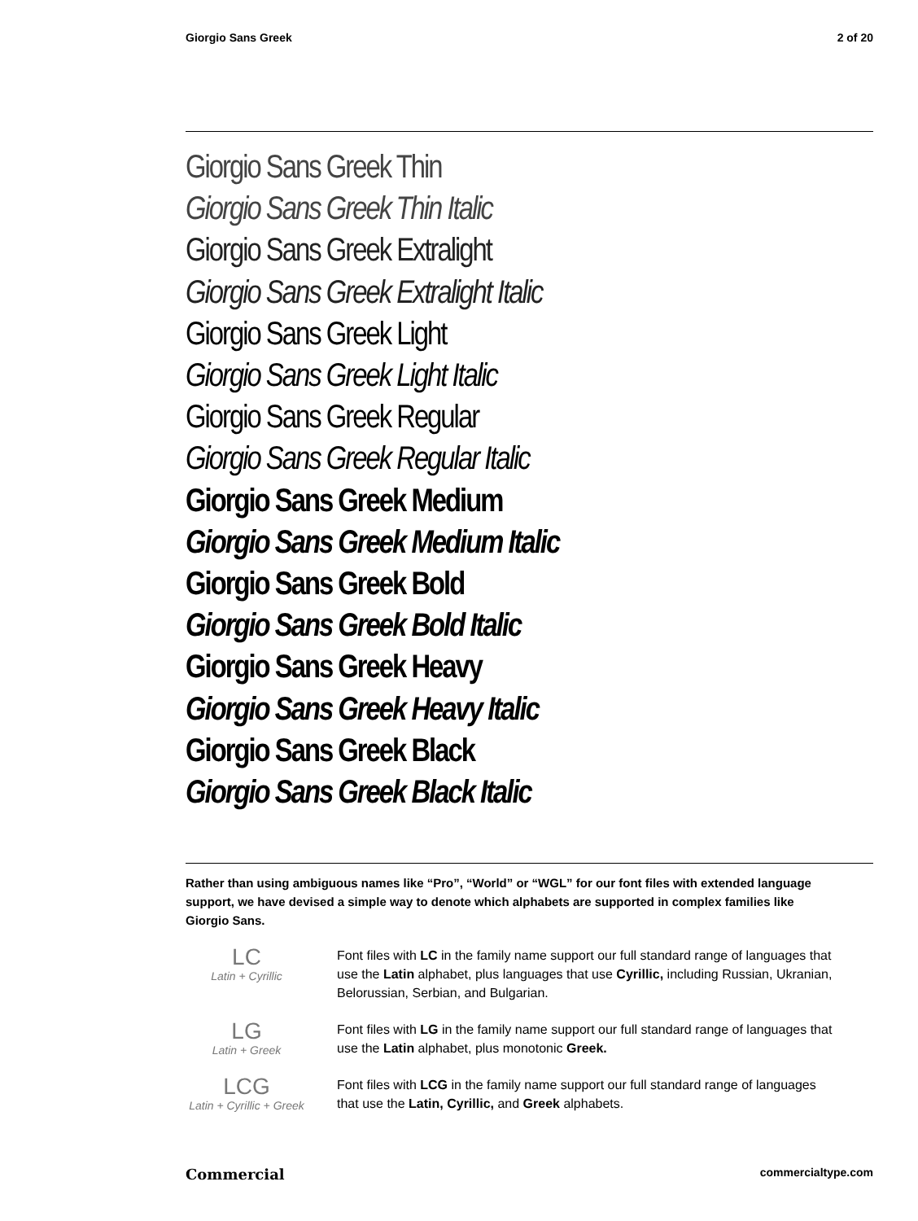Giorgio Sans Greek 2 of 20
Giorgio Sans Greek Thin
Giorgio Sans Greek Thin Italic
Giorgio Sans Greek Extralight
Giorgio Sans Greek Extralight Italic
Giorgio Sans Greek Light
Giorgio Sans Greek Light Italic
Giorgio Sans Greek Regular
Giorgio Sans Greek Regular Italic
Giorgio Sans Greek Medium
Giorgio Sans Greek Medium Italic
Giorgio Sans Greek Bold
Giorgio Sans Greek Bold Italic
Giorgio Sans Greek Heavy
Giorgio Sans Greek Heavy Italic
Giorgio Sans Greek Black
Giorgio Sans Greek Black Italic
Rather than using ambiguous names like “Pro”, “World” or “WGL” for our font files with extended language support, we have devised a simple way to denote which alphabets are supported in complex families like Giorgio Sans.
LC
Latin + Cyrillic
Font files with LC in the family name support our full standard range of languages that use the Latin alphabet, plus languages that use Cyrillic, including Russian, Ukranian, Belorussian, Serbian, and Bulgarian.
LG
Latin + Greek
Font files with LG in the family name support our full standard range of languages that use the Latin alphabet, plus monotonic Greek.
LCG
Latin + Cyrillic + Greek
Font files with LCG in the family name support our full standard range of languages that use the Latin, Cyrillic, and Greek alphabets.
Commercial commercialtype.com